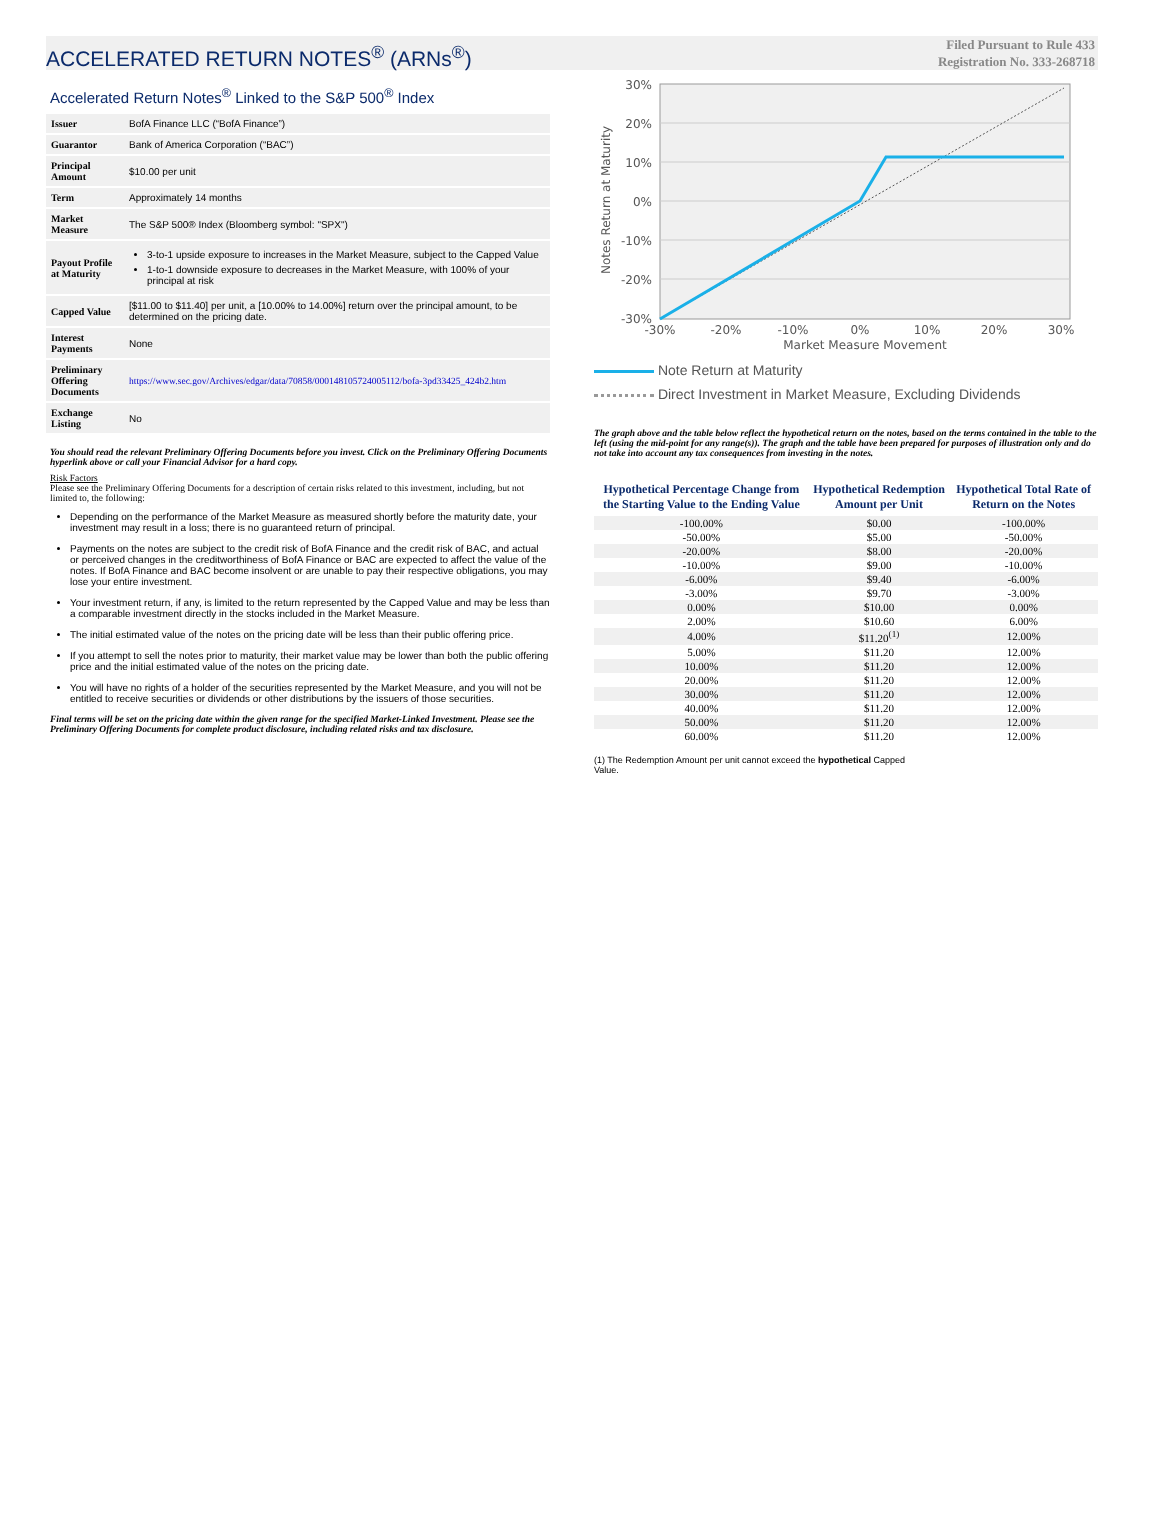ACCELERATED RETURN NOTES<sup>®</sup> (ARNs<sup>®</sup>)
Filed Pursuant to Rule 433
Registration No. 333-268718
Accelerated Return Notes<sup>®</sup> Linked to the S&P 500<sup>®</sup> Index
| Issuer | BofA Finance LLC (“BofA Finance”) |
| Guarantor | Bank of America Corporation (“BAC”) |
| Principal Amount | $10.00 per unit |
| Term | Approximately 14 months |
| Market Measure | The S&P 500® Index (Bloomberg symbol: "SPX") |
| Payout Profile at Maturity | 3-to-1 upside exposure to increases in the Market Measure, subject to the Capped Value 1-to-1 downside exposure to decreases in the Market Measure, with 100% of your principal at risk |
| Capped Value | [$11.00 to $11.40] per unit, a [10.00% to 14.00%] return over the principal amount, to be determined on the pricing date. |
| Interest Payments | None |
| Preliminary Offering Documents | https://www.sec.gov/Archives/edgar/data/70858/000148105724005112/bofa-3pd33425_424b2.htm |
| Exchange Listing | No |
You should read the relevant Preliminary Offering Documents before you invest. Click on the Preliminary Offering Documents hyperlink above or call your Financial Advisor for a hard copy.
Risk Factors
Please see the Preliminary Offering Documents for a description of certain risks related to this investment, including, but not limited to, the following:
Depending on the performance of the Market Measure as measured shortly before the maturity date, your investment may result in a loss; there is no guaranteed return of principal.
Payments on the notes are subject to the credit risk of BofA Finance and the credit risk of BAC, and actual or perceived changes in the creditworthiness of BofA Finance or BAC are expected to affect the value of the notes. If BofA Finance and BAC become insolvent or are unable to pay their respective obligations, you may lose your entire investment.
Your investment return, if any, is limited to the return represented by the Capped Value and may be less than a comparable investment directly in the stocks included in the Market Measure.
The initial estimated value of the notes on the pricing date will be less than their public offering price.
If you attempt to sell the notes prior to maturity, their market value may be lower than both the public offering price and the initial estimated value of the notes on the pricing date.
You will have no rights of a holder of the securities represented by the Market Measure, and you will not be entitled to receive securities or dividends or other distributions by the issuers of those securities.
Final terms will be set on the pricing date within the given range for the specified Market-Linked Investment. Please see the Preliminary Offering Documents for complete product disclosure, including related risks and tax disclosure.
30%
20%
10%
0%
-10%
-20%
-30%
-30%
-20%
-10%
0%
10%
20%
30%
Market Measure Movement
Notes Return at Maturity
Note Return at Maturity
Direct Investment in Market Measure, Excluding Dividends
The graph above and the table below reflect the hypothetical return on the notes, based on the terms contained in the table to the left (using the mid-point for any range(s)). The graph and the table have been prepared for purposes of illustration only and do not take into account any tax consequences from investing in the notes.
| Hypothetical Percentage Change from the Starting Value to the Ending Value | Hypothetical Redemption Amount per Unit | Hypothetical Total Rate of Return on the Notes |
| --- | --- | --- |
| -100.00% | $0.00 | -100.00% |
| -50.00% | $5.00 | -50.00% |
| -20.00% | $8.00 | -20.00% |
| -10.00% | $9.00 | -10.00% |
| -6.00% | $9.40 | -6.00% |
| -3.00% | $9.70 | -3.00% |
| 0.00% | $10.00 | 0.00% |
| 2.00% | $10.60 | 6.00% |
| 4.00% | $11.20<sup>(1)</sup> | 12.00% |
| 5.00% | $11.20 | 12.00% |
| 10.00% | $11.20 | 12.00% |
| 20.00% | $11.20 | 12.00% |
| 30.00% | $11.20 | 12.00% |
| 40.00% | $11.20 | 12.00% |
| 50.00% | $11.20 | 12.00% |
| 60.00% | $11.20 | 12.00% |
(1) The Redemption Amount per unit cannot exceed the hypothetical Capped Value.